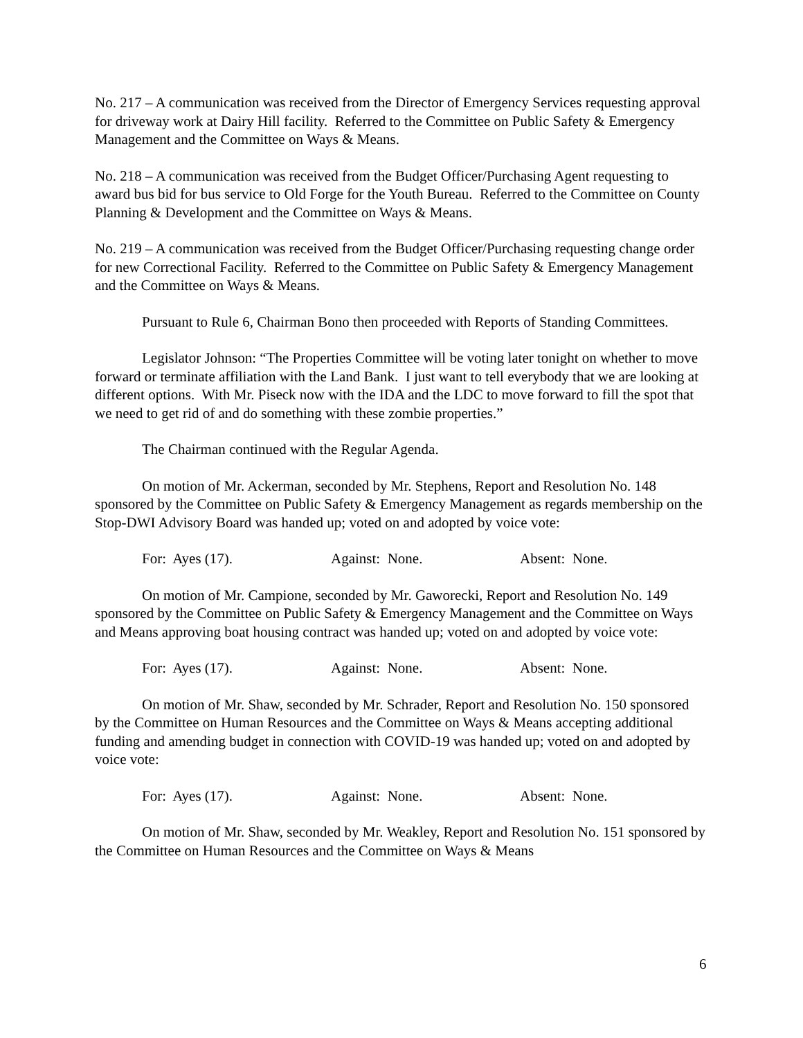No. 217 – A communication was received from the Director of Emergency Services requesting approval for driveway work at Dairy Hill facility. Referred to the Committee on Public Safety & Emergency Management and the Committee on Ways & Means.
No. 218 – A communication was received from the Budget Officer/Purchasing Agent requesting to award bus bid for bus service to Old Forge for the Youth Bureau. Referred to the Committee on County Planning & Development and the Committee on Ways & Means.
No. 219 – A communication was received from the Budget Officer/Purchasing requesting change order for new Correctional Facility. Referred to the Committee on Public Safety & Emergency Management and the Committee on Ways & Means.
Pursuant to Rule 6, Chairman Bono then proceeded with Reports of Standing Committees.
Legislator Johnson: “The Properties Committee will be voting later tonight on whether to move forward or terminate affiliation with the Land Bank. I just want to tell everybody that we are looking at different options. With Mr. Piseck now with the IDA and the LDC to move forward to fill the spot that we need to get rid of and do something with these zombie properties.”
The Chairman continued with the Regular Agenda.
On motion of Mr. Ackerman, seconded by Mr. Stephens, Report and Resolution No. 148 sponsored by the Committee on Public Safety & Emergency Management as regards membership on the Stop-DWI Advisory Board was handed up; voted on and adopted by voice vote:
For: Ayes (17). Against: None. Absent: None.
On motion of Mr. Campione, seconded by Mr. Gaworecki, Report and Resolution No. 149 sponsored by the Committee on Public Safety & Emergency Management and the Committee on Ways and Means approving boat housing contract was handed up; voted on and adopted by voice vote:
For: Ayes (17). Against: None. Absent: None.
On motion of Mr. Shaw, seconded by Mr. Schrader, Report and Resolution No. 150 sponsored by the Committee on Human Resources and the Committee on Ways & Means accepting additional funding and amending budget in connection with COVID-19 was handed up; voted on and adopted by voice vote:
For: Ayes (17). Against: None. Absent: None.
On motion of Mr. Shaw, seconded by Mr. Weakley, Report and Resolution No. 151 sponsored by the Committee on Human Resources and the Committee on Ways & Means
6